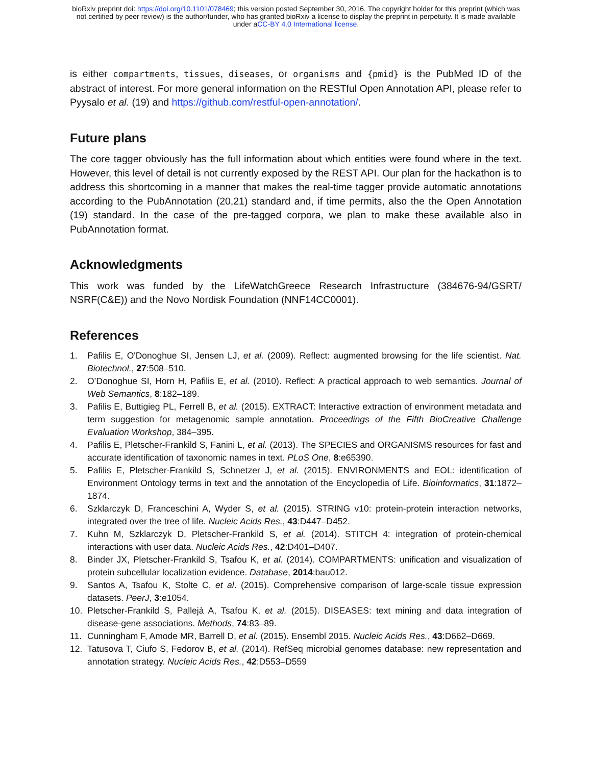bioRxiv preprint doi: https://doi.org/10.1101/078469; this version posted September 30, 2016. The copyright holder for this preprint (which was
not certified by peer review) is the author/funder, who has granted bioRxiv a license to display the preprint in perpetuity. It is made available
under aCC-BY 4.0 International license.
is either compartments, tissues, diseases, or organisms and {pmid} is the PubMed ID of the abstract of interest. For more general information on the RESTful Open Annotation API, please refer to Pyysalo et al. (19) and https://github.com/restful-open-annotation/.
Future plans
The core tagger obviously has the full information about which entities were found where in the text. However, this level of detail is not currently exposed by the REST API. Our plan for the hackathon is to address this shortcoming in a manner that makes the real-time tagger provide automatic annotations according to the PubAnnotation (20,21) standard and, if time permits, also the the Open Annotation (19) standard. In the case of the pre-tagged corpora, we plan to make these available also in PubAnnotation format.
Acknowledgments
This work was funded by the LifeWatchGreece Research Infrastructure (384676-94/GSRT/ NSRF(C&E)) and the Novo Nordisk Foundation (NNF14CC0001).
References
1. Pafilis E, O'Donoghue SI, Jensen LJ, et al. (2009). Reflect: augmented browsing for the life scientist. Nat. Biotechnol., 27:508–510.
2. O’Donoghue SI, Horn H, Pafilis E, et al. (2010). Reflect: A practical approach to web semantics. Journal of Web Semantics, 8:182–189.
3. Pafilis E, Buttigieg PL, Ferrell B, et al. (2015). EXTRACT: Interactive extraction of environment metadata and term suggestion for metagenomic sample annotation. Proceedings of the Fifth BioCreative Challenge Evaluation Workshop, 384–395.
4. Pafilis E, Pletscher-Frankild S, Fanini L, et al. (2013). The SPECIES and ORGANISMS resources for fast and accurate identification of taxonomic names in text. PLoS One, 8:e65390.
5. Pafilis E, Pletscher-Frankild S, Schnetzer J, et al. (2015). ENVIRONMENTS and EOL: identification of Environment Ontology terms in text and the annotation of the Encyclopedia of Life. Bioinformatics, 31:1872–1874.
6. Szklarczyk D, Franceschini A, Wyder S, et al. (2015). STRING v10: protein-protein interaction networks, integrated over the tree of life. Nucleic Acids Res., 43:D447–D452.
7. Kuhn M, Szklarczyk D, Pletscher-Frankild S, et al. (2014). STITCH 4: integration of protein-chemical interactions with user data. Nucleic Acids Res., 42:D401–D407.
8. Binder JX, Pletscher-Frankild S, Tsafou K, et al. (2014). COMPARTMENTS: unification and visualization of protein subcellular localization evidence. Database, 2014:bau012.
9. Santos A, Tsafou K, Stolte C, et al. (2015). Comprehensive comparison of large-scale tissue expression datasets. PeerJ, 3:e1054.
10. Pletscher-Frankild S, Pallejà A, Tsafou K, et al. (2015). DISEASES: text mining and data integration of disease-gene associations. Methods, 74:83–89.
11. Cunningham F, Amode MR, Barrell D, et al. (2015). Ensembl 2015. Nucleic Acids Res., 43:D662–D669.
12. Tatusova T, Ciufo S, Fedorov B, et al. (2014). RefSeq microbial genomes database: new representation and annotation strategy. Nucleic Acids Res., 42:D553–D559